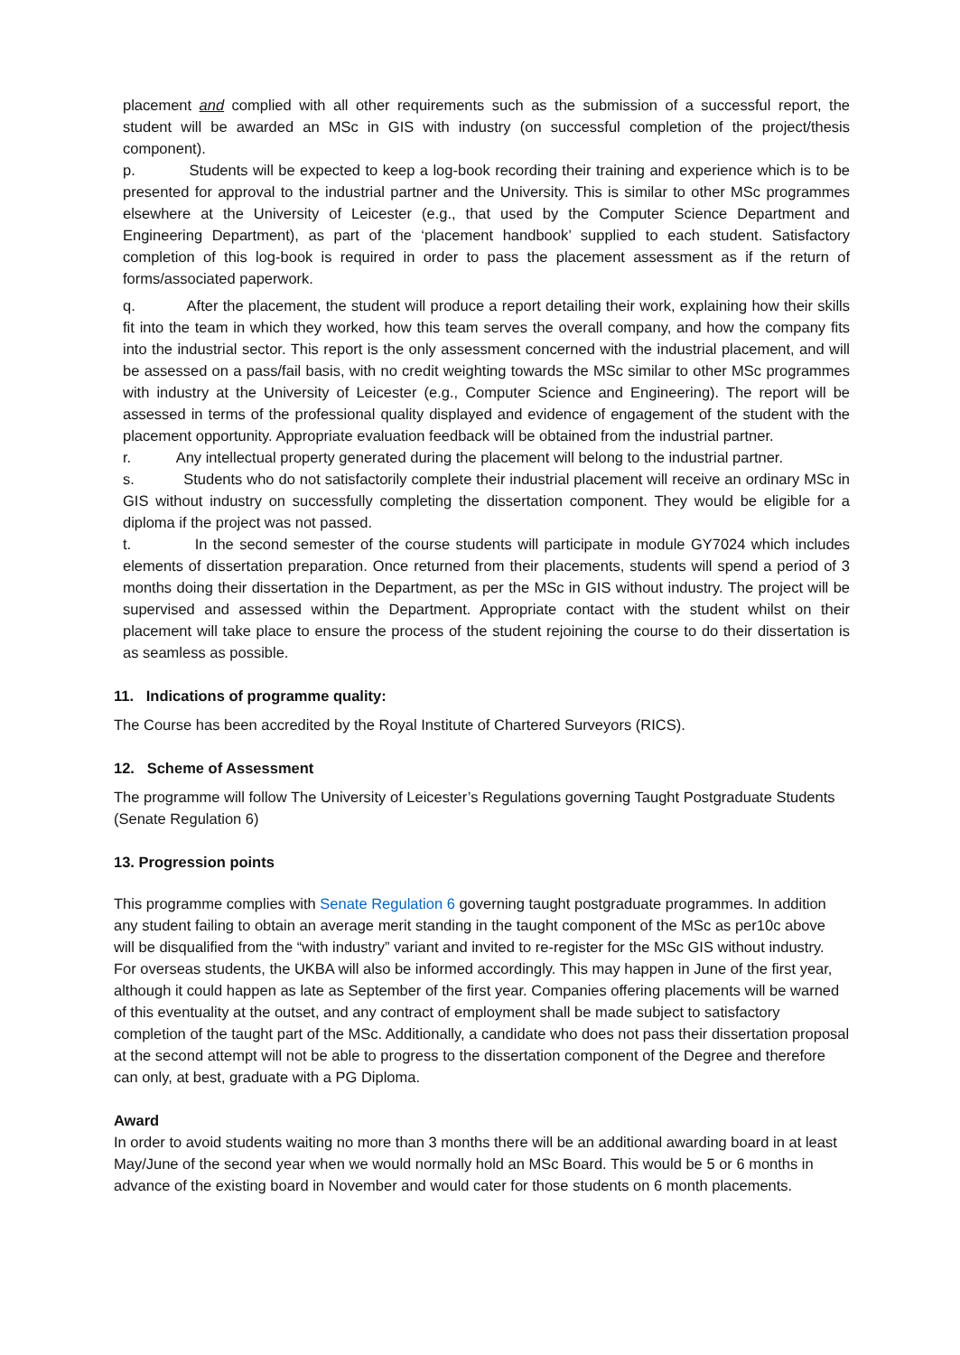placement and complied with all other requirements such as the submission of a successful report, the student will be awarded an MSc in GIS with industry (on successful completion of the project/thesis component).
p. Students will be expected to keep a log-book recording their training and experience which is to be presented for approval to the industrial partner and the University. This is similar to other MSc programmes elsewhere at the University of Leicester (e.g., that used by the Computer Science Department and Engineering Department), as part of the ‘placement handbook’ supplied to each student. Satisfactory completion of this log-book is required in order to pass the placement assessment as if the return of forms/associated paperwork.
q. After the placement, the student will produce a report detailing their work, explaining how their skills fit into the team in which they worked, how this team serves the overall company, and how the company fits into the industrial sector. This report is the only assessment concerned with the industrial placement, and will be assessed on a pass/fail basis, with no credit weighting towards the MSc similar to other MSc programmes with industry at the University of Leicester (e.g., Computer Science and Engineering). The report will be assessed in terms of the professional quality displayed and evidence of engagement of the student with the placement opportunity. Appropriate evaluation feedback will be obtained from the industrial partner.
r. Any intellectual property generated during the placement will belong to the industrial partner.
s. Students who do not satisfactorily complete their industrial placement will receive an ordinary MSc in GIS without industry on successfully completing the dissertation component. They would be eligible for a diploma if the project was not passed.
t. In the second semester of the course students will participate in module GY7024 which includes elements of dissertation preparation. Once returned from their placements, students will spend a period of 3 months doing their dissertation in the Department, as per the MSc in GIS without industry. The project will be supervised and assessed within the Department. Appropriate contact with the student whilst on their placement will take place to ensure the process of the student rejoining the course to do their dissertation is as seamless as possible.
11. Indications of programme quality:
The Course has been accredited by the Royal Institute of Chartered Surveyors (RICS).
12. Scheme of Assessment
The programme will follow The University of Leicester’s Regulations governing Taught Postgraduate Students (Senate Regulation 6)
13. Progression points
This programme complies with Senate Regulation 6 governing taught postgraduate programmes. In addition any student failing to obtain an average merit standing in the taught component of the MSc as per10c above will be disqualified from the “with industry” variant and invited to re-register for the MSc GIS without industry. For overseas students, the UKBA will also be informed accordingly. This may happen in June of the first year, although it could happen as late as September of the first year. Companies offering placements will be warned of this eventuality at the outset, and any contract of employment shall be made subject to satisfactory completion of the taught part of the MSc. Additionally, a candidate who does not pass their dissertation proposal at the second attempt will not be able to progress to the dissertation component of the Degree and therefore can only, at best, graduate with a PG Diploma.
Award
In order to avoid students waiting no more than 3 months there will be an additional awarding board in at least May/June of the second year when we would normally hold an MSc Board. This would be 5 or 6 months in advance of the existing board in November and would cater for those students on 6 month placements.